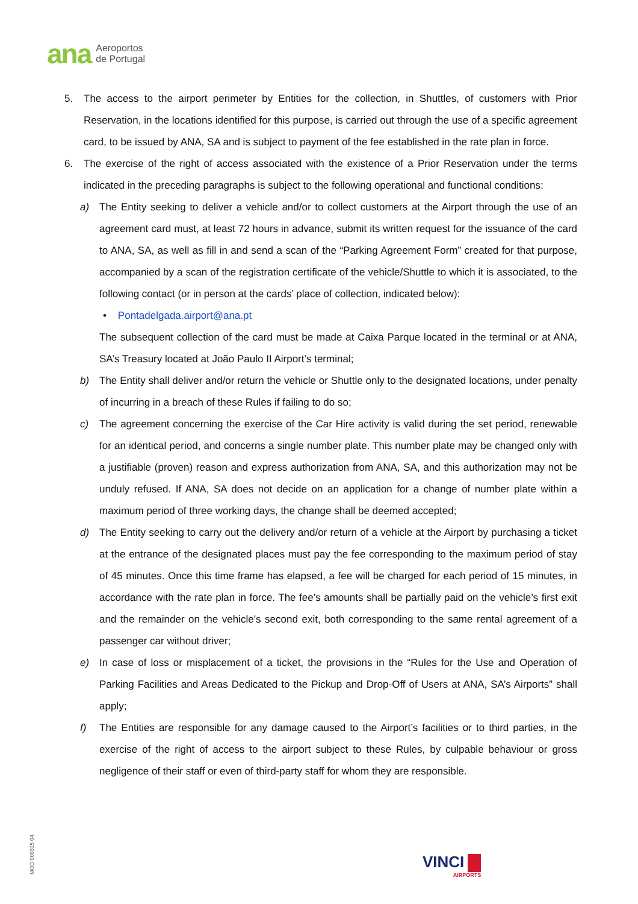ana Aeroportos
de Portugal
5. The access to the airport perimeter by Entities for the collection, in Shuttles, of customers with Prior Reservation, in the locations identified for this purpose, is carried out through the use of a specific agreement card, to be issued by ANA, SA and is subject to payment of the fee established in the rate plan in force.
6. The exercise of the right of access associated with the existence of a Prior Reservation under the terms indicated in the preceding paragraphs is subject to the following operational and functional conditions:
a) The Entity seeking to deliver a vehicle and/or to collect customers at the Airport through the use of an agreement card must, at least 72 hours in advance, submit its written request for the issuance of the card to ANA, SA, as well as fill in and send a scan of the “Parking Agreement Form” created for that purpose, accompanied by a scan of the registration certificate of the vehicle/Shuttle to which it is associated, to the following contact (or in person at the cards’ place of collection, indicated below):
• Pontadelgada.airport@ana.pt
The subsequent collection of the card must be made at Caixa Parque located in the terminal or at ANA, SA’s Treasury located at João Paulo II Airport’s terminal;
b) The Entity shall deliver and/or return the vehicle or Shuttle only to the designated locations, under penalty of incurring in a breach of these Rules if failing to do so;
c) The agreement concerning the exercise of the Car Hire activity is valid during the set period, renewable for an identical period, and concerns a single number plate. This number plate may be changed only with a justifiable (proven) reason and express authorization from ANA, SA, and this authorization may not be unduly refused. If ANA, SA does not decide on an application for a change of number plate within a maximum period of three working days, the change shall be deemed accepted;
d) The Entity seeking to carry out the delivery and/or return of a vehicle at the Airport by purchasing a ticket at the entrance of the designated places must pay the fee corresponding to the maximum period of stay of 45 minutes. Once this time frame has elapsed, a fee will be charged for each period of 15 minutes, in accordance with the rate plan in force. The fee’s amounts shall be partially paid on the vehicle’s first exit and the remainder on the vehicle’s second exit, both corresponding to the same rental agreement of a passenger car without driver;
e) In case of loss or misplacement of a ticket, the provisions in the “Rules for the Use and Operation of Parking Facilities and Areas Dedicated to the Pickup and Drop-Off of Users at ANA, SA’s Airports” shall apply;
f) The Entities are responsible for any damage caused to the Airport’s facilities or to third parties, in the exercise of the right of access to the airport subject to these Rules, by culpable behaviour or gross negligence of their staff or even of third-party staff for whom they are responsible.
MOD 000315 04
VINCI
AIRPORTS